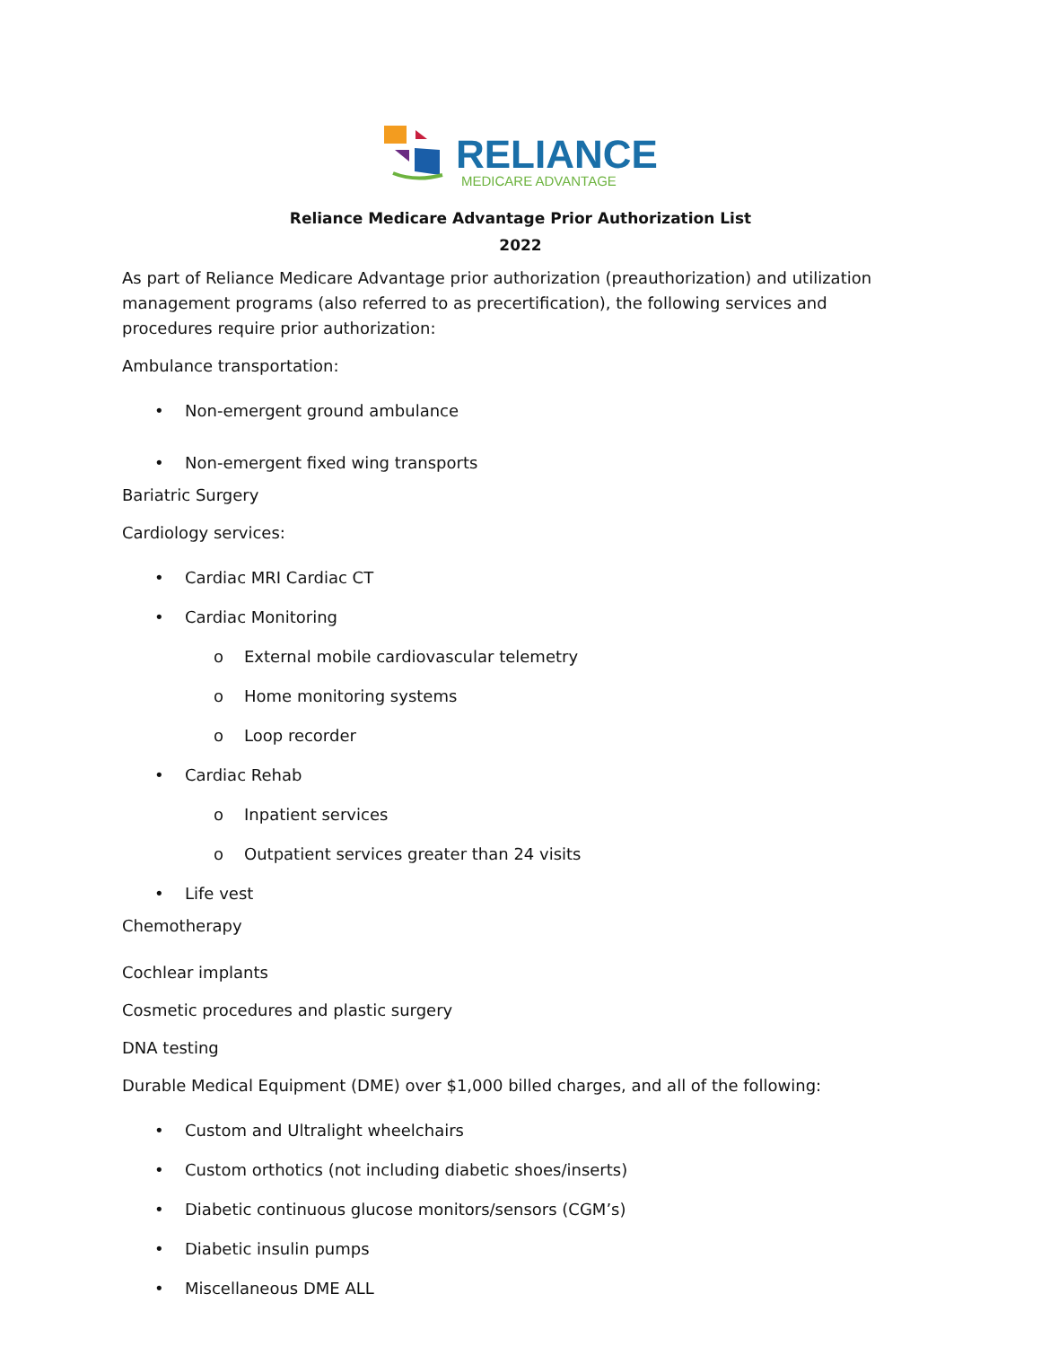RELIANCE
MEDICARE ADVANTAGE
Reliance Medicare Advantage Prior Authorization List
2022
As part of Reliance Medicare Advantage prior authorization (preauthorization) and utilization management programs (also referred to as precertification), the following services and procedures require prior authorization:
Ambulance transportation:
• Non-emergent ground ambulance
• Non-emergent fixed wing transports
Bariatric Surgery
Cardiology services:
• Cardiac MRI Cardiac CT
• Cardiac Monitoring
o External mobile cardiovascular telemetry
o Home monitoring systems
o Loop recorder
• Cardiac Rehab
o Inpatient services
o Outpatient services greater than 24 visits
• Life vest
Chemotherapy
Cochlear implants
Cosmetic procedures and plastic surgery
DNA testing
Durable Medical Equipment (DME) over $1,000 billed charges, and all of the following:
• Custom and Ultralight wheelchairs
• Custom orthotics (not including diabetic shoes/inserts)
• Diabetic continuous glucose monitors/sensors (CGM’s)
• Diabetic insulin pumps
• Miscellaneous DME ALL